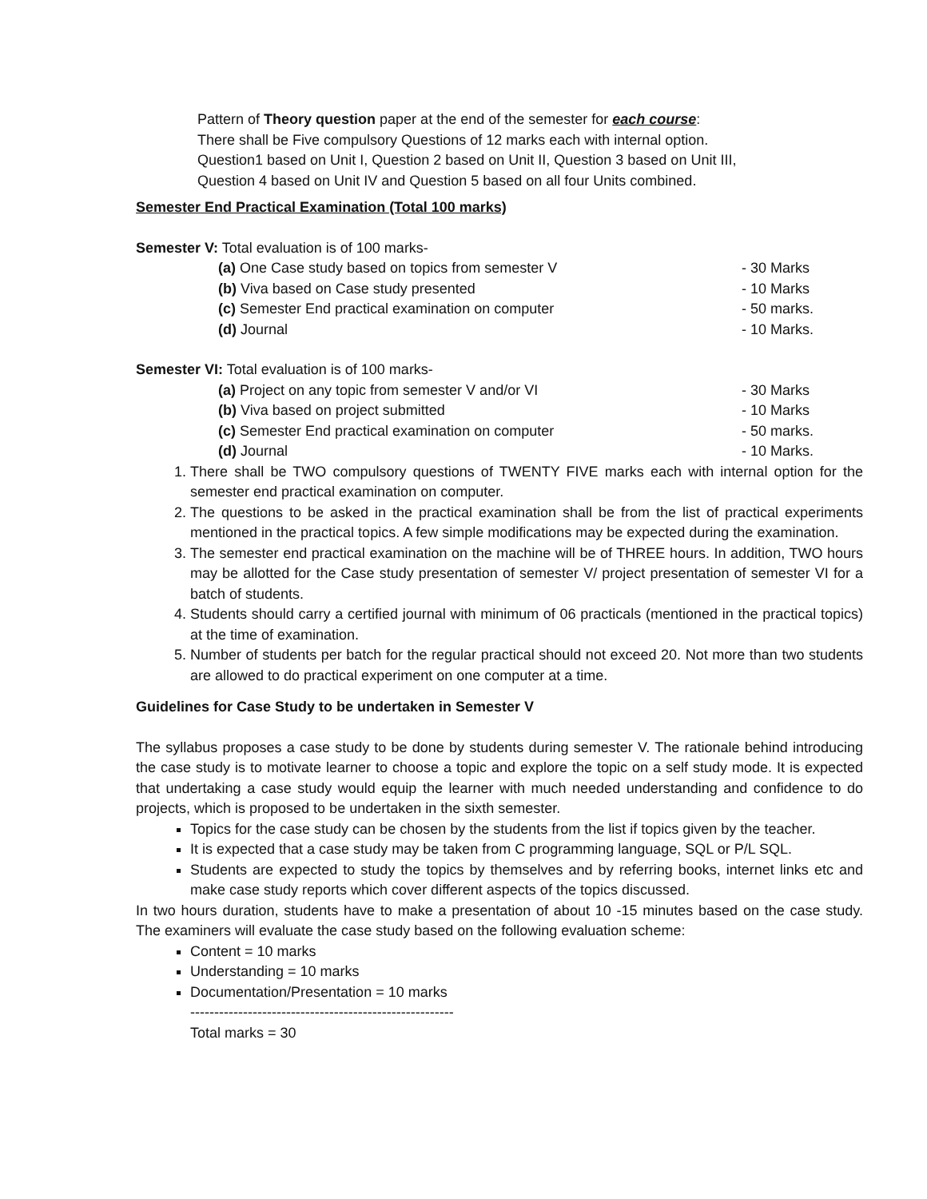Pattern of Theory question paper at the end of the semester for each course:
There shall be Five compulsory Questions of 12 marks each with internal option.
Question1 based on Unit I, Question 2 based on Unit II, Question 3 based on Unit III,
Question 4 based on Unit IV and Question 5 based on all four Units combined.
Semester End Practical Examination (Total 100 marks)
Semester V: Total evaluation is of 100 marks-
(a) One Case study based on topics from semester V - 30 Marks
(b) Viva based on Case study presented - 10 Marks
(c) Semester End practical examination on computer - 50 marks.
(d) Journal - 10 Marks.
Semester VI: Total evaluation is of 100 marks-
(a) Project on any topic from semester V and/or VI - 30 Marks
(b) Viva based on project submitted - 10 Marks
(c) Semester End practical examination on computer - 50 marks.
(d) Journal - 10 Marks.
1. There shall be TWO compulsory questions of TWENTY FIVE marks each with internal option for the semester end practical examination on computer.
2. The questions to be asked in the practical examination shall be from the list of practical experiments mentioned in the practical topics. A few simple modifications may be expected during the examination.
3. The semester end practical examination on the machine will be of THREE hours. In addition, TWO hours may be allotted for the Case study presentation of semester V/ project presentation of semester VI for a batch of students.
4. Students should carry a certified journal with minimum of 06 practicals (mentioned in the practical topics) at the time of examination.
5. Number of students per batch for the regular practical should not exceed 20. Not more than two students are allowed to do practical experiment on one computer at a time.
Guidelines for Case Study to be undertaken in Semester V
The syllabus proposes a case study to be done by students during semester V. The rationale behind introducing the case study is to motivate learner to choose a topic and explore the topic on a self study mode. It is expected that undertaking a case study would equip the learner with much needed understanding and confidence to do projects, which is proposed to be undertaken in the sixth semester.
Topics for the case study can be chosen by the students from the list if topics given by the teacher.
It is expected that a case study may be taken from C programming language, SQL or P/L SQL.
Students are expected to study the topics by themselves and by referring books, internet links etc and make case study reports which cover different aspects of the topics discussed.
In two hours duration, students have to make a presentation of about 10 -15 minutes based on the case study. The examiners will evaluate the case study based on the following evaluation scheme:
Content = 10 marks
Understanding = 10 marks
Documentation/Presentation = 10 marks
-------------------------------------------------------
Total marks = 30